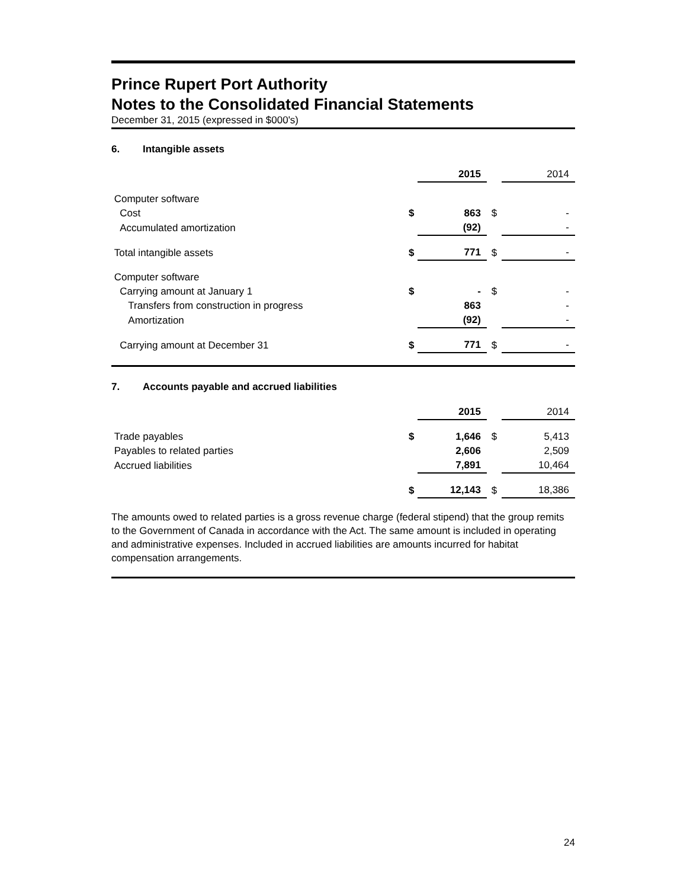Prince Rupert Port Authority
Notes to the Consolidated Financial Statements
December 31, 2015 (expressed in $000's)
6. Intangible assets
| | | 2015 | | 2014 |
| Computer software | | | | |
| Cost | $ | 863 | $ | - |
| Accumulated amortization | | (92) | | - |
| Total intangible assets | $ | 771 | $ | - |
| Computer software | | | | |
| Carrying amount at January 1 | $ | - | $ | - |
| Transfers from construction in progress | | 863 | | - |
| Amortization | | (92) | | - |
| Carrying amount at December 31 | $ | 771 | $ | - |
7. Accounts payable and accrued liabilities
| | | 2015 | | 2014 |
| Trade payables | $ | 1,646 | $ | 5,413 |
| Payables to related parties | | 2,606 | | 2,509 |
| Accrued liabilities | | 7,891 | | 10,464 |
| | $ | 12,143 | $ | 18,386 |
The amounts owed to related parties is a gross revenue charge (federal stipend) that the group remits to the Government of Canada in accordance with the Act. The same amount is included in operating and administrative expenses. Included in accrued liabilities are amounts incurred for habitat compensation arrangements.
24